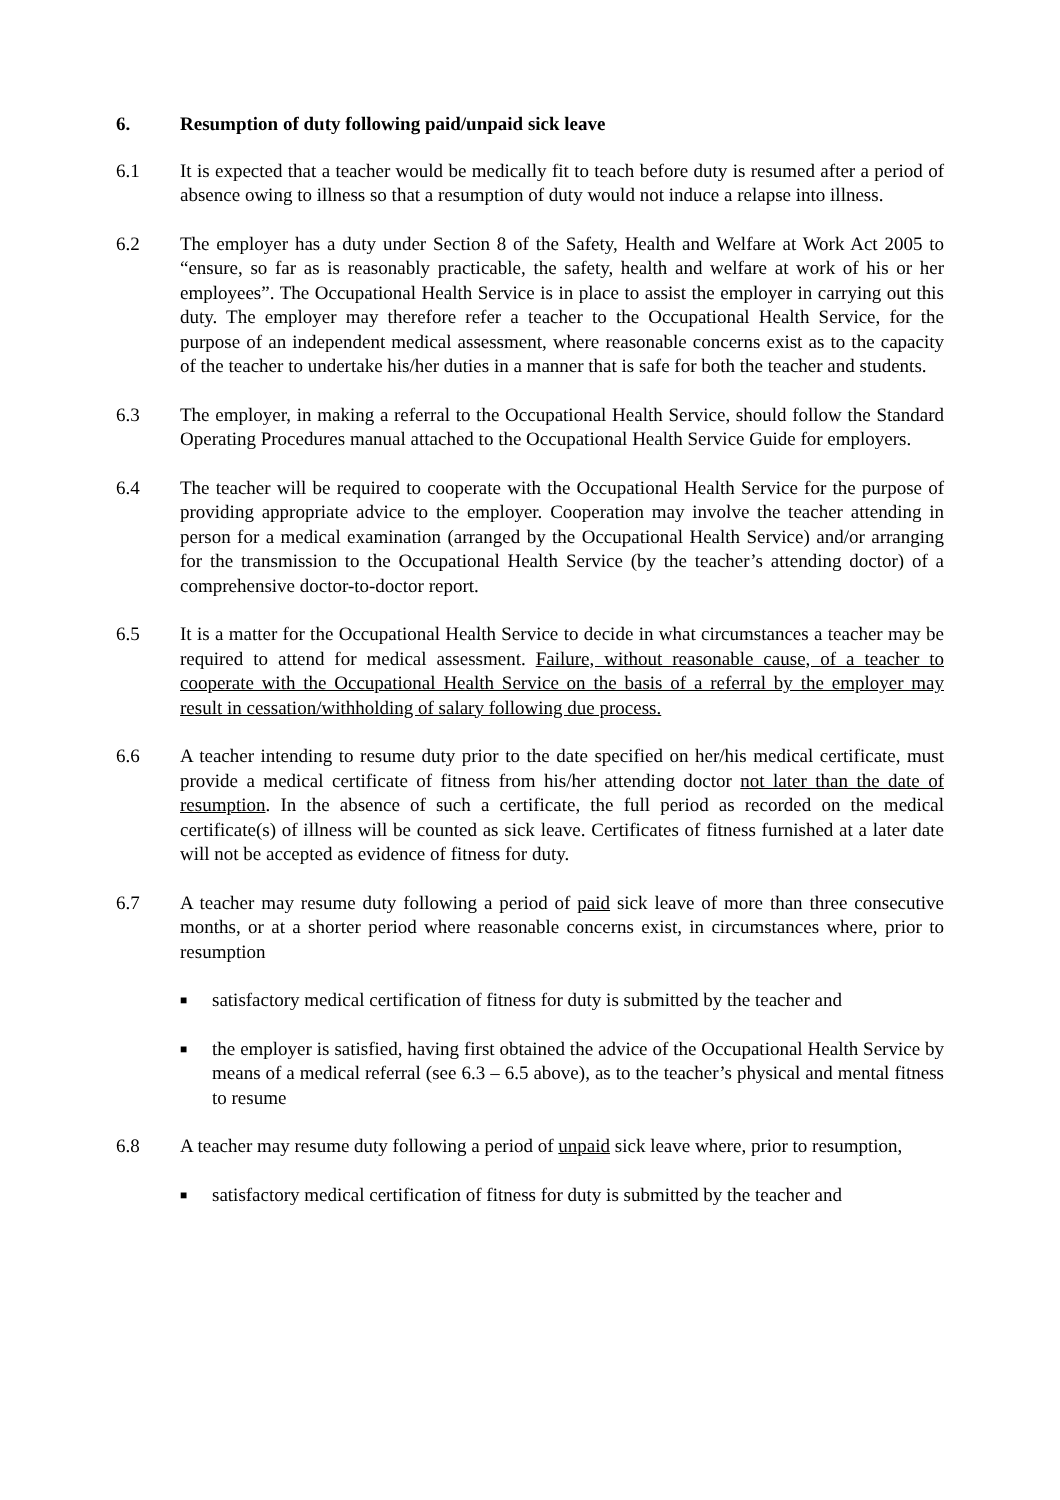6. Resumption of duty following paid/unpaid sick leave
6.1 It is expected that a teacher would be medically fit to teach before duty is resumed after a period of absence owing to illness so that a resumption of duty would not induce a relapse into illness.
6.2 The employer has a duty under Section 8 of the Safety, Health and Welfare at Work Act 2005 to “ensure, so far as is reasonably practicable, the safety, health and welfare at work of his or her employees”. The Occupational Health Service is in place to assist the employer in carrying out this duty. The employer may therefore refer a teacher to the Occupational Health Service, for the purpose of an independent medical assessment, where reasonable concerns exist as to the capacity of the teacher to undertake his/her duties in a manner that is safe for both the teacher and students.
6.3 The employer, in making a referral to the Occupational Health Service, should follow the Standard Operating Procedures manual attached to the Occupational Health Service Guide for employers.
6.4 The teacher will be required to cooperate with the Occupational Health Service for the purpose of providing appropriate advice to the employer. Cooperation may involve the teacher attending in person for a medical examination (arranged by the Occupational Health Service) and/or arranging for the transmission to the Occupational Health Service (by the teacher’s attending doctor) of a comprehensive doctor-to-doctor report.
6.5 It is a matter for the Occupational Health Service to decide in what circumstances a teacher may be required to attend for medical assessment. Failure, without reasonable cause, of a teacher to cooperate with the Occupational Health Service on the basis of a referral by the employer may result in cessation/withholding of salary following due process.
6.6 A teacher intending to resume duty prior to the date specified on her/his medical certificate, must provide a medical certificate of fitness from his/her attending doctor not later than the date of resumption. In the absence of such a certificate, the full period as recorded on the medical certificate(s) of illness will be counted as sick leave. Certificates of fitness furnished at a later date will not be accepted as evidence of fitness for duty.
6.7 A teacher may resume duty following a period of paid sick leave of more than three consecutive months, or at a shorter period where reasonable concerns exist, in circumstances where, prior to resumption
■
satisfactory medical certification of fitness for duty is submitted by the teacher and
■
the employer is satisfied, having first obtained the advice of the Occupational Health Service by means of a medical referral (see 6.3 – 6.5 above), as to the teacher’s physical and mental fitness to resume
6.8 A teacher may resume duty following a period of unpaid sick leave where, prior to resumption,
■
satisfactory medical certification of fitness for duty is submitted by the teacher and